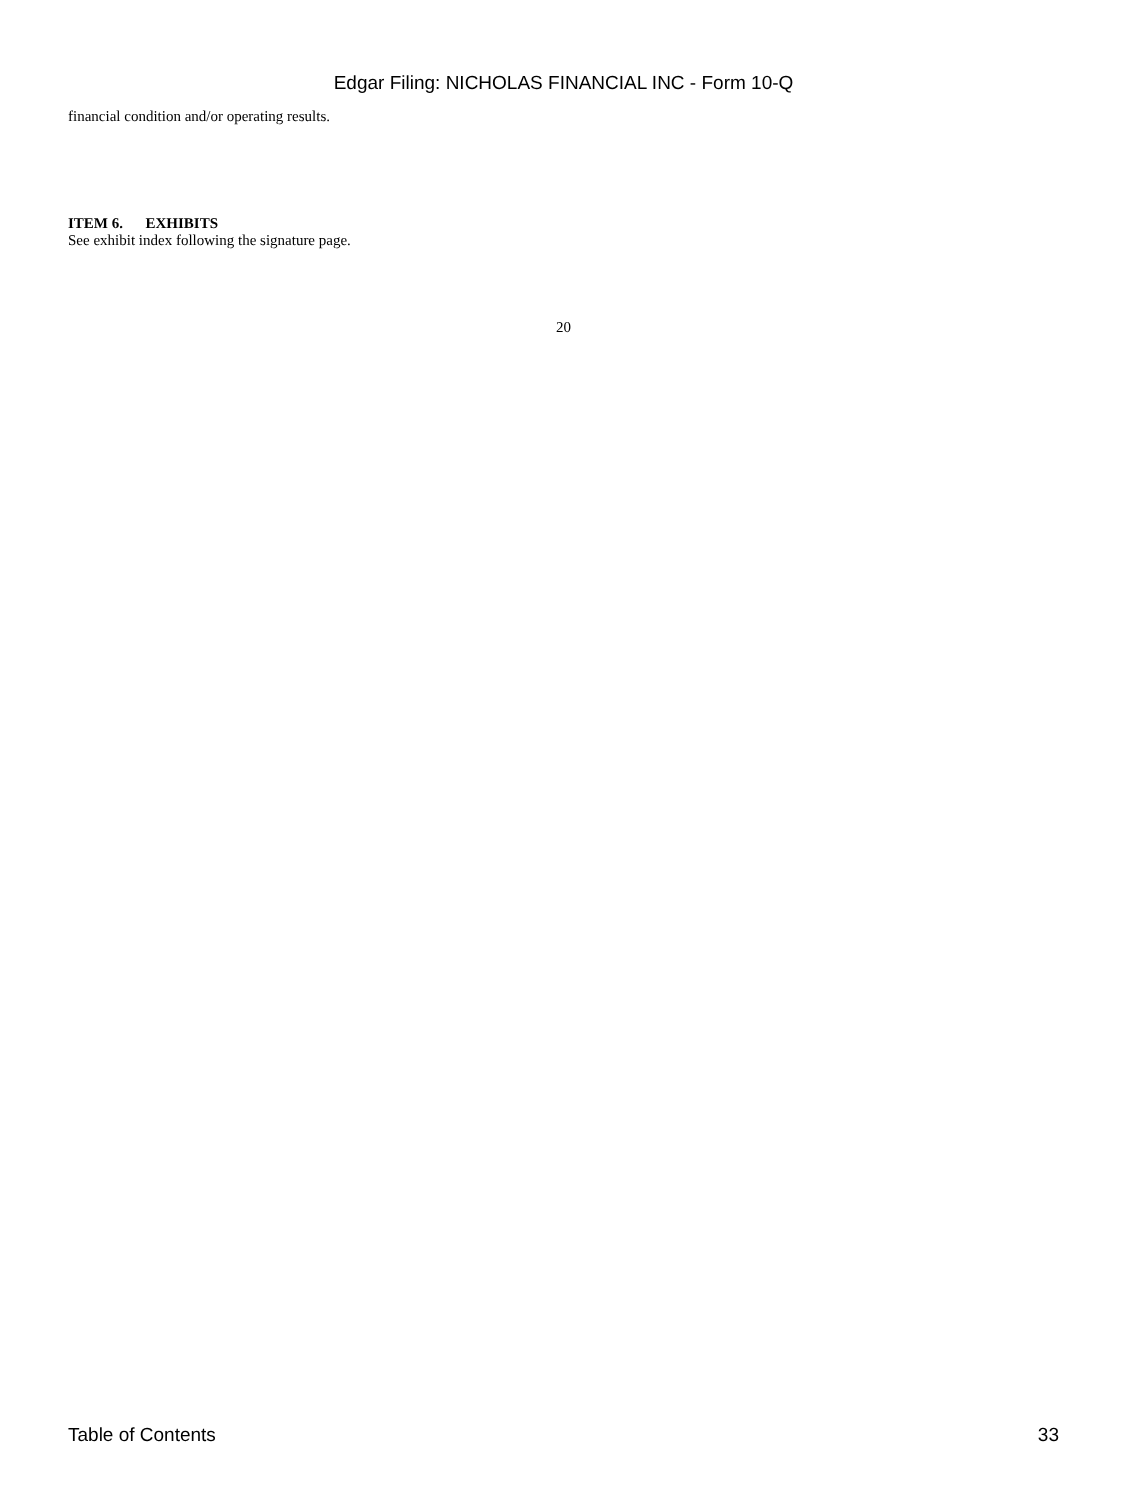Edgar Filing: NICHOLAS FINANCIAL INC - Form 10-Q
financial condition and/or operating results.
ITEM 6. EXHIBITS
See exhibit index following the signature page.
20
Table of Contents 33